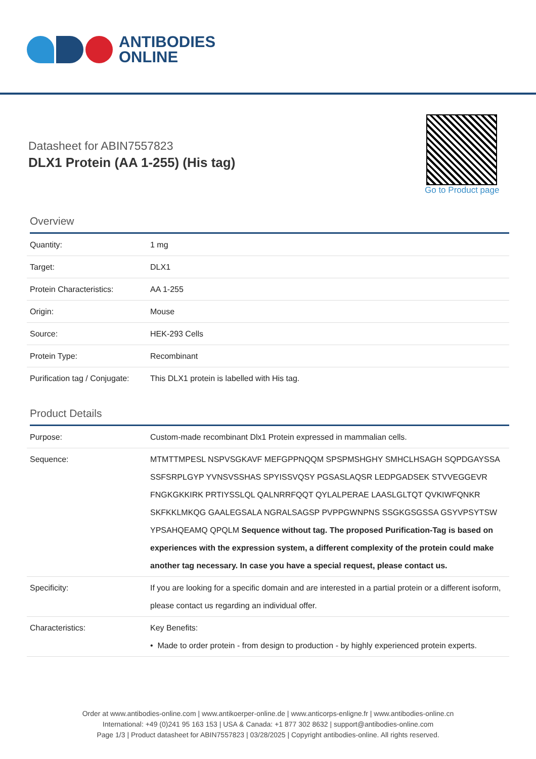ANTIBODIES
ONLINE
Datasheet for ABIN7557823
DLX1 Protein (AA 1-255) (His tag)
Go to Product page
Overview
| Quantity: | 1 mg |
| Target: | DLX1 |
| Protein Characteristics: | AA 1-255 |
| Origin: | Mouse |
| Source: | HEK-293 Cells |
| Protein Type: | Recombinant |
| Purification tag / Conjugate: | This DLX1 protein is labelled with His tag. |
Product Details
| Purpose: | Custom-made recombinant Dlx1 Protein expressed in mammalian cells. |
| Sequence: | MTMTTMPESL NSPVSGKAVF MEFGPPNQQM SPSPMSHGHY SMHCLHSAGH SQPDGAYSSA SSFSRPLGYP YVNSVSSHAS SPYISSVQSY PGSASLAQSR LEDPGADSEK STVVEGGEVR FNGKGKKIRK PRTIYSSLQL QALNRRFQQT QYLALPERAE LAASLGLTQT QVKIWFQNKR SKFKKLMKQG GAALEGSALA NGRALSAGSP PVPPGWNPNS SSGKGSGSSA GSYVPSYTSW YPSAHQEAMQ QPQLM Sequence without tag. The proposed Purification-Tag is based on experiences with the expression system, a different complexity of the protein could make another tag necessary. In case you have a special request, please contact us. |
| Specificity: | If you are looking for a specific domain and are interested in a partial protein or a different isoform, please contact us regarding an individual offer. |
| Characteristics: | Key Benefits: • Made to order protein - from design to production - by highly experienced protein experts. |
Order at www.antibodies-online.com | www.antikoerper-online.de | www.anticorps-enligne.fr | www.antibodies-online.cn
International: +49 (0)241 95 163 153 | USA & Canada: +1 877 302 8632 | support@antibodies-online.com
Page 1/3 | Product datasheet for ABIN7557823 | 03/28/2025 | Copyright antibodies-online. All rights reserved.